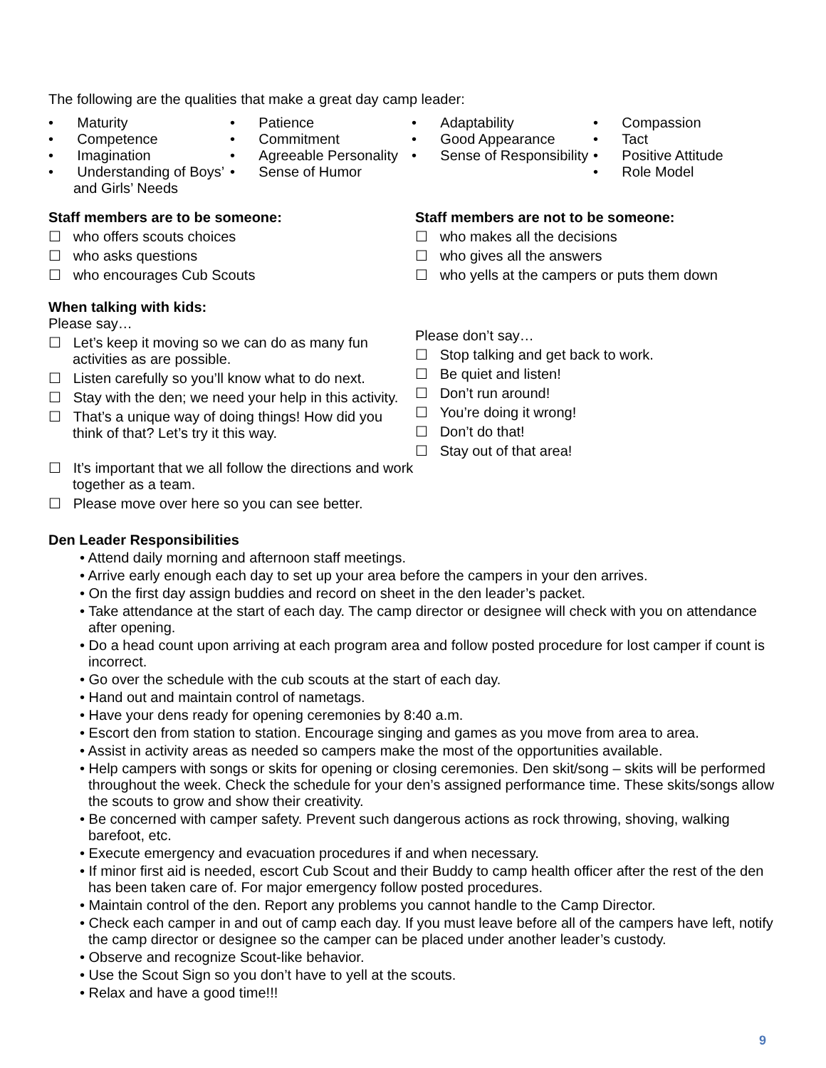The following are the qualities that make a great day camp leader:
• Maturity
• Competence
• Imagination
• Understanding of Boys’ and Girls’ Needs
• Patience
• Commitment
• Agreeable Personality
• Sense of Humor
• Adaptability
• Good Appearance
• Sense of Responsibility
• Compassion
• Tact
• Positive Attitude
• Role Model
Staff members are to be someone:
☐ who offers scouts choices
☐ who asks questions
☐ who encourages Cub Scouts
Staff members are not to be someone:
☐ who makes all the decisions
☐ who gives all the answers
☐ who yells at the campers or puts them down
When talking with kids:
Please say…
☐ Let’s keep it moving so we can do as many fun activities as are possible.
☐ Listen carefully so you’ll know what to do next.
☐ Stay with the den; we need your help in this activity.
☐ That’s a unique way of doing things! How did you think of that? Let’s try it this way.
☐ It’s important that we all follow the directions and work together as a team.
☐ Please move over here so you can see better.
Please don’t say…
☐ Stop talking and get back to work.
☐ Be quiet and listen!
☐ Don’t run around!
☐ You’re doing it wrong!
☐ Don’t do that!
☐ Stay out of that area!
Den Leader Responsibilities
• Attend daily morning and afternoon staff meetings.
• Arrive early enough each day to set up your area before the campers in your den arrives.
• On the first day assign buddies and record on sheet in the den leader’s packet.
• Take attendance at the start of each day. The camp director or designee will check with you on attendance after opening.
• Do a head count upon arriving at each program area and follow posted procedure for lost camper if count is incorrect.
• Go over the schedule with the cub scouts at the start of each day.
• Hand out and maintain control of nametags.
• Have your dens ready for opening ceremonies by 8:40 a.m.
• Escort den from station to station. Encourage singing and games as you move from area to area.
• Assist in activity areas as needed so campers make the most of the opportunities available.
• Help campers with songs or skits for opening or closing ceremonies. Den skit/song – skits will be performed throughout the week. Check the schedule for your den’s assigned performance time. These skits/songs allow the scouts to grow and show their creativity.
• Be concerned with camper safety. Prevent such dangerous actions as rock throwing, shoving, walking barefoot, etc.
• Execute emergency and evacuation procedures if and when necessary.
• If minor first aid is needed, escort Cub Scout and their Buddy to camp health officer after the rest of the den has been taken care of. For major emergency follow posted procedures.
• Maintain control of the den. Report any problems you cannot handle to the Camp Director.
• Check each camper in and out of camp each day. If you must leave before all of the campers have left, notify the camp director or designee so the camper can be placed under another leader’s custody.
• Observe and recognize Scout-like behavior.
• Use the Scout Sign so you don’t have to yell at the scouts.
• Relax and have a good time!!!
9